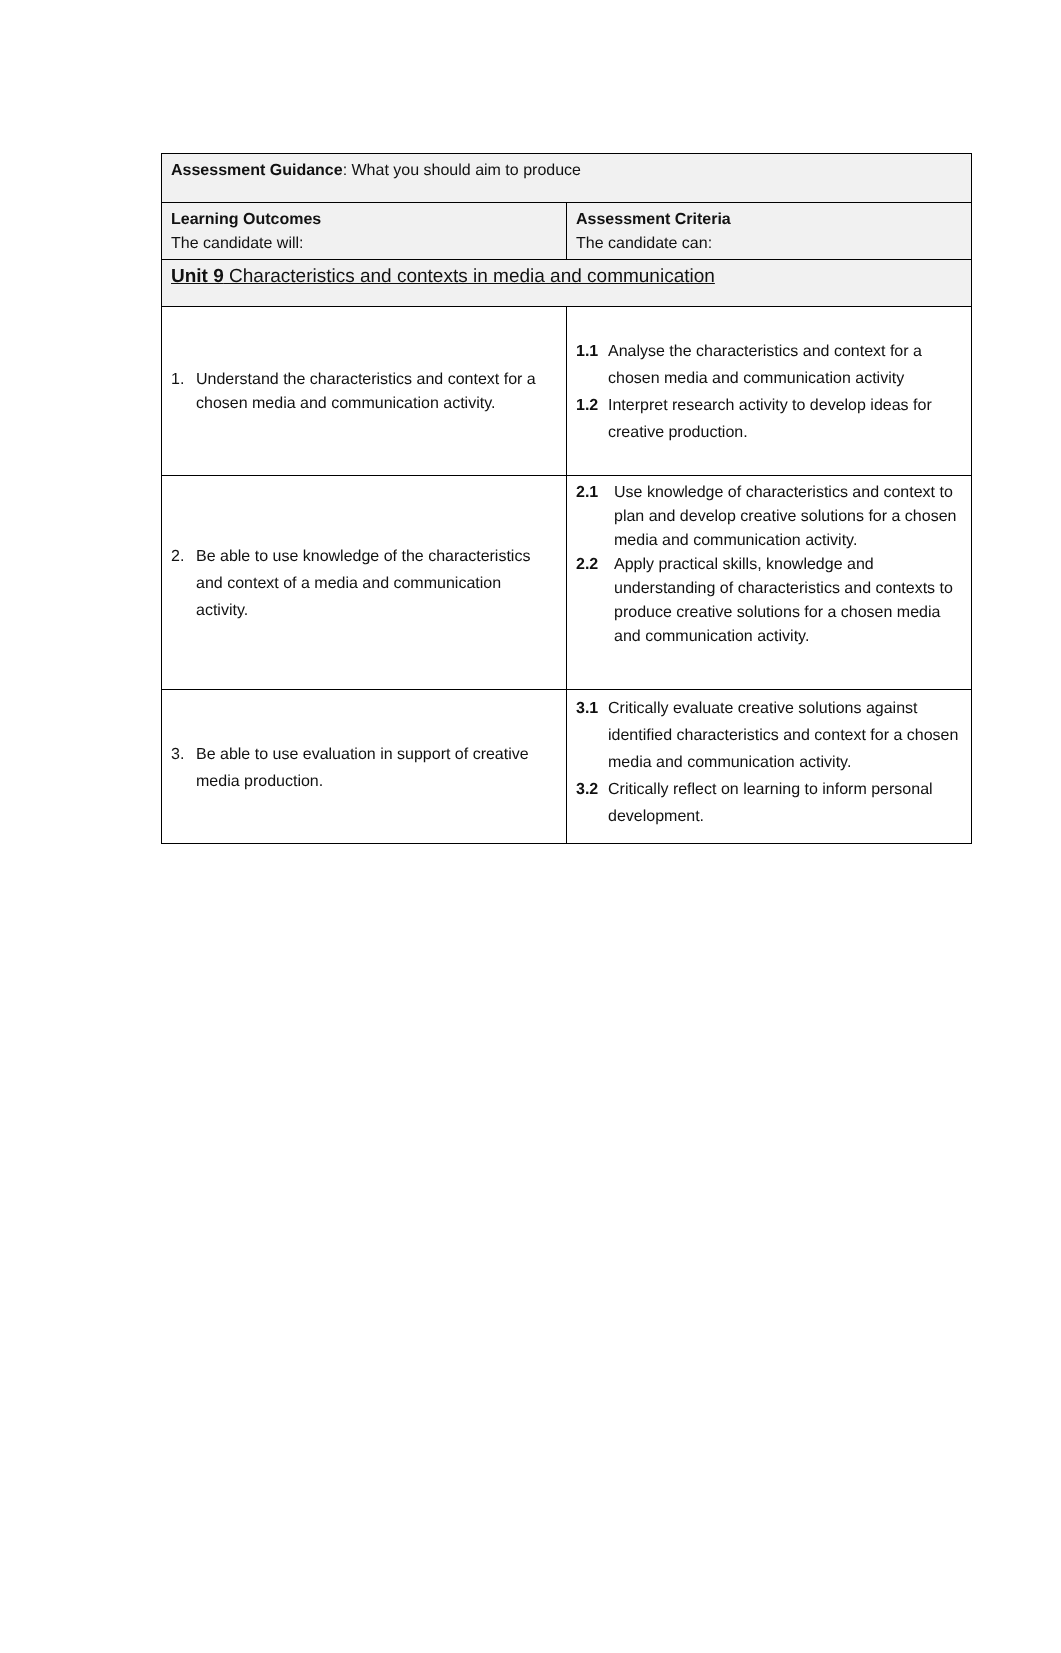| Assessment Guidance : What you should aim to produce | |
| Learning Outcomes The candidate will: | Assessment Criteria The candidate can: |
| Unit 9 Characteristics and contexts in media and communication | |
| 1. Understand the characteristics and context for a chosen media and communication activity. | 1.1 Analyse the characteristics and context for a chosen media and communication activity 1.2 Interpret research activity to develop ideas for creative production. |
| 2. Be able to use knowledge of the characteristics and context of a media and communication activity. | 2.1 Use knowledge of characteristics and context to plan and develop creative solutions for a chosen media and communication activity. 2.2 Apply practical skills, knowledge and understanding of characteristics and contexts to produce creative solutions for a chosen media and communication activity. |
| 3. Be able to use evaluation in support of creative media production. | 3.1 Critically evaluate creative solutions against identified characteristics and context for a chosen media and communication activity. 3.2 Critically reflect on learning to inform personal development. |